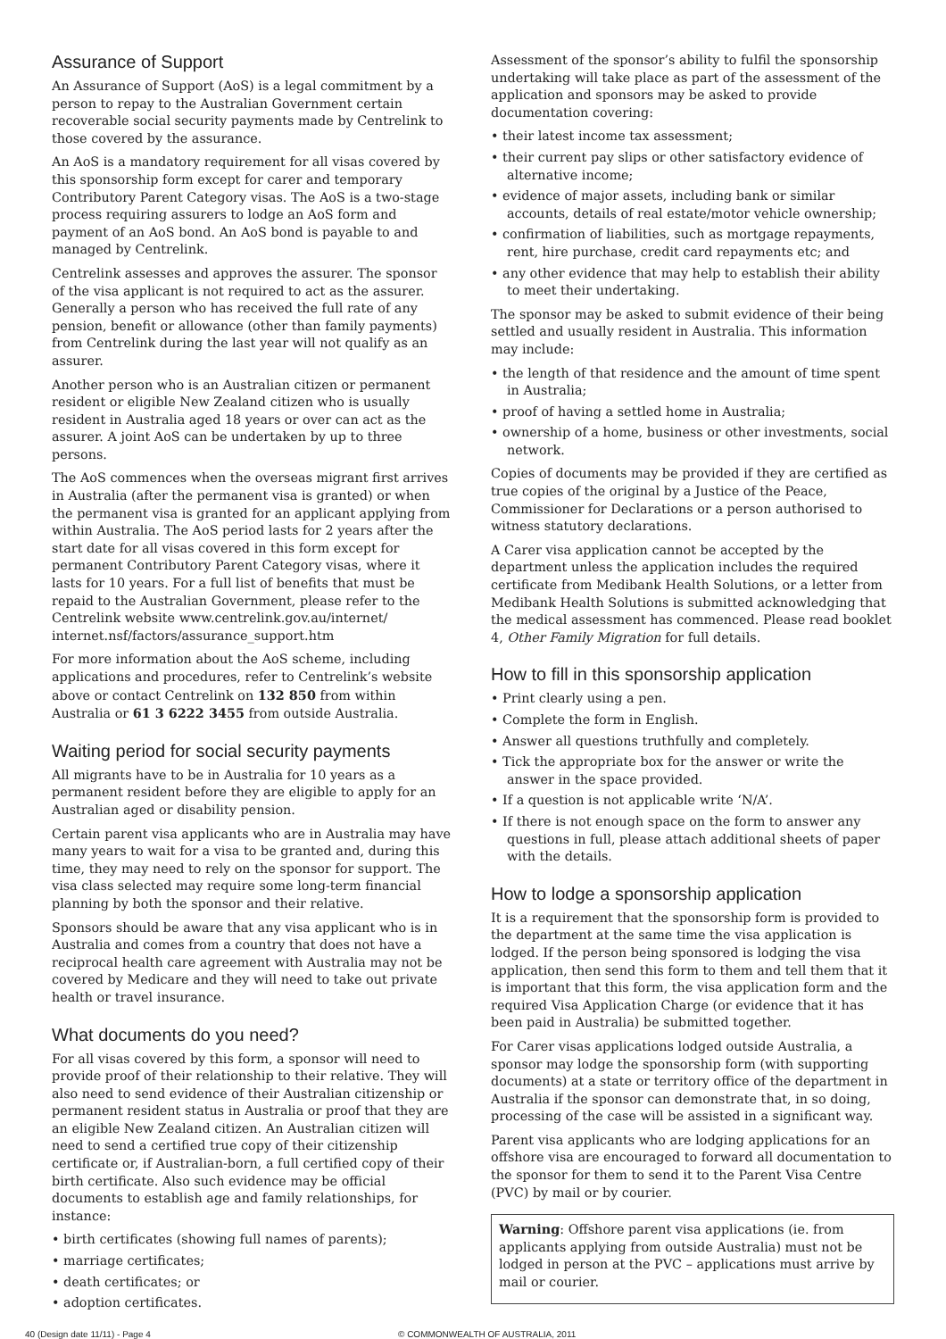Assurance of Support
An Assurance of Support (AoS) is a legal commitment by a person to repay to the Australian Government certain recoverable social security payments made by Centrelink to those covered by the assurance.
An AoS is a mandatory requirement for all visas covered by this sponsorship form except for carer and temporary Contributory Parent Category visas. The AoS is a two-stage process requiring assurers to lodge an AoS form and payment of an AoS bond. An AoS bond is payable to and managed by Centrelink.
Centrelink assesses and approves the assurer. The sponsor of the visa applicant is not required to act as the assurer. Generally a person who has received the full rate of any pension, benefit or allowance (other than family payments) from Centrelink during the last year will not qualify as an assurer.
Another person who is an Australian citizen or permanent resident or eligible New Zealand citizen who is usually resident in Australia aged 18 years or over can act as the assurer. A joint AoS can be undertaken by up to three persons.
The AoS commences when the overseas migrant first arrives in Australia (after the permanent visa is granted) or when the permanent visa is granted for an applicant applying from within Australia. The AoS period lasts for 2 years after the start date for all visas covered in this form except for permanent Contributory Parent Category visas, where it lasts for 10 years. For a full list of benefits that must be repaid to the Australian Government, please refer to the Centrelink website www.centrelink.gov.au/internet/ internet.nsf/factors/assurance_support.htm
For more information about the AoS scheme, including applications and procedures, refer to Centrelink’s website above or contact Centrelink on 132 850 from within Australia or 61 3 6222 3455 from outside Australia.
Waiting period for social security payments
All migrants have to be in Australia for 10 years as a permanent resident before they are eligible to apply for an Australian aged or disability pension.
Certain parent visa applicants who are in Australia may have many years to wait for a visa to be granted and, during this time, they may need to rely on the sponsor for support. The visa class selected may require some long-term financial planning by both the sponsor and their relative.
Sponsors should be aware that any visa applicant who is in Australia and comes from a country that does not have a reciprocal health care agreement with Australia may not be covered by Medicare and they will need to take out private health or travel insurance.
What documents do you need?
For all visas covered by this form, a sponsor will need to provide proof of their relationship to their relative. They will also need to send evidence of their Australian citizenship or permanent resident status in Australia or proof that they are an eligible New Zealand citizen. An Australian citizen will need to send a certified true copy of their citizenship certificate or, if Australian-born, a full certified copy of their birth certificate. Also such evidence may be official documents to establish age and family relationships, for instance:
• birth certificates (showing full names of parents);
• marriage certificates;
• death certificates; or
• adoption certificates.
Assessment of the sponsor’s ability to fulfil the sponsorship undertaking will take place as part of the assessment of the application and sponsors may be asked to provide documentation covering:
• their latest income tax assessment;
• their current pay slips or other satisfactory evidence of alternative income;
• evidence of major assets, including bank or similar accounts, details of real estate/motor vehicle ownership;
• confirmation of liabilities, such as mortgage repayments, rent, hire purchase, credit card repayments etc; and
• any other evidence that may help to establish their ability to meet their undertaking.
The sponsor may be asked to submit evidence of their being settled and usually resident in Australia. This information may include:
• the length of that residence and the amount of time spent in Australia;
• proof of having a settled home in Australia;
• ownership of a home, business or other investments, social network.
Copies of documents may be provided if they are certified as true copies of the original by a Justice of the Peace, Commissioner for Declarations or a person authorised to witness statutory declarations.
A Carer visa application cannot be accepted by the department unless the application includes the required certificate from Medibank Health Solutions, or a letter from Medibank Health Solutions is submitted acknowledging that the medical assessment has commenced. Please read booklet 4, Other Family Migration for full details.
How to fill in this sponsorship application
• Print clearly using a pen.
• Complete the form in English.
• Answer all questions truthfully and completely.
• Tick the appropriate box for the answer or write the answer in the space provided.
• If a question is not applicable write ‘N/A’.
• If there is not enough space on the form to answer any questions in full, please attach additional sheets of paper with the details.
How to lodge a sponsorship application
It is a requirement that the sponsorship form is provided to the department at the same time the visa application is lodged. If the person being sponsored is lodging the visa application, then send this form to them and tell them that it is important that this form, the visa application form and the required Visa Application Charge (or evidence that it has been paid in Australia) be submitted together.
For Carer visas applications lodged outside Australia, a sponsor may lodge the sponsorship form (with supporting documents) at a state or territory office of the department in Australia if the sponsor can demonstrate that, in so doing, processing of the case will be assisted in a significant way.
Parent visa applicants who are lodging applications for an offshore visa are encouraged to forward all documentation to the sponsor for them to send it to the Parent Visa Centre (PVC) by mail or by courier.
Warning: Offshore parent visa applications (ie. from applicants applying from outside Australia) must not be lodged in person at the PVC – applications must arrive by mail or courier.
40 (Design date 11/11) - Page 4 © COMMONWEALTH OF AUSTRALIA, 2011